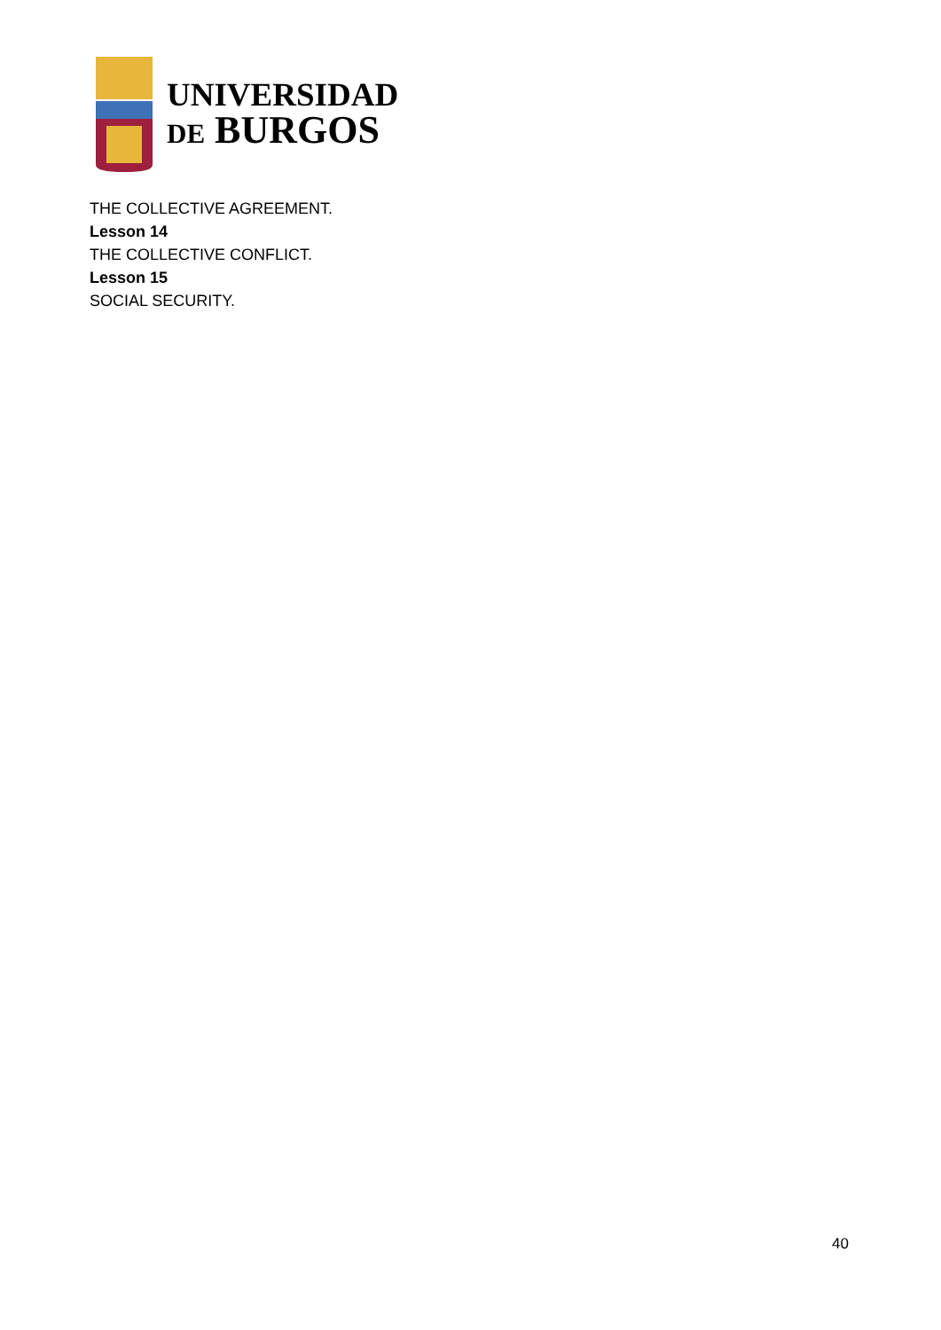UNIVERSIDAD
DE BURGOS
THE COLLECTIVE AGREEMENT.
Lesson 14
THE COLLECTIVE CONFLICT.
Lesson 15
SOCIAL SECURITY.
40